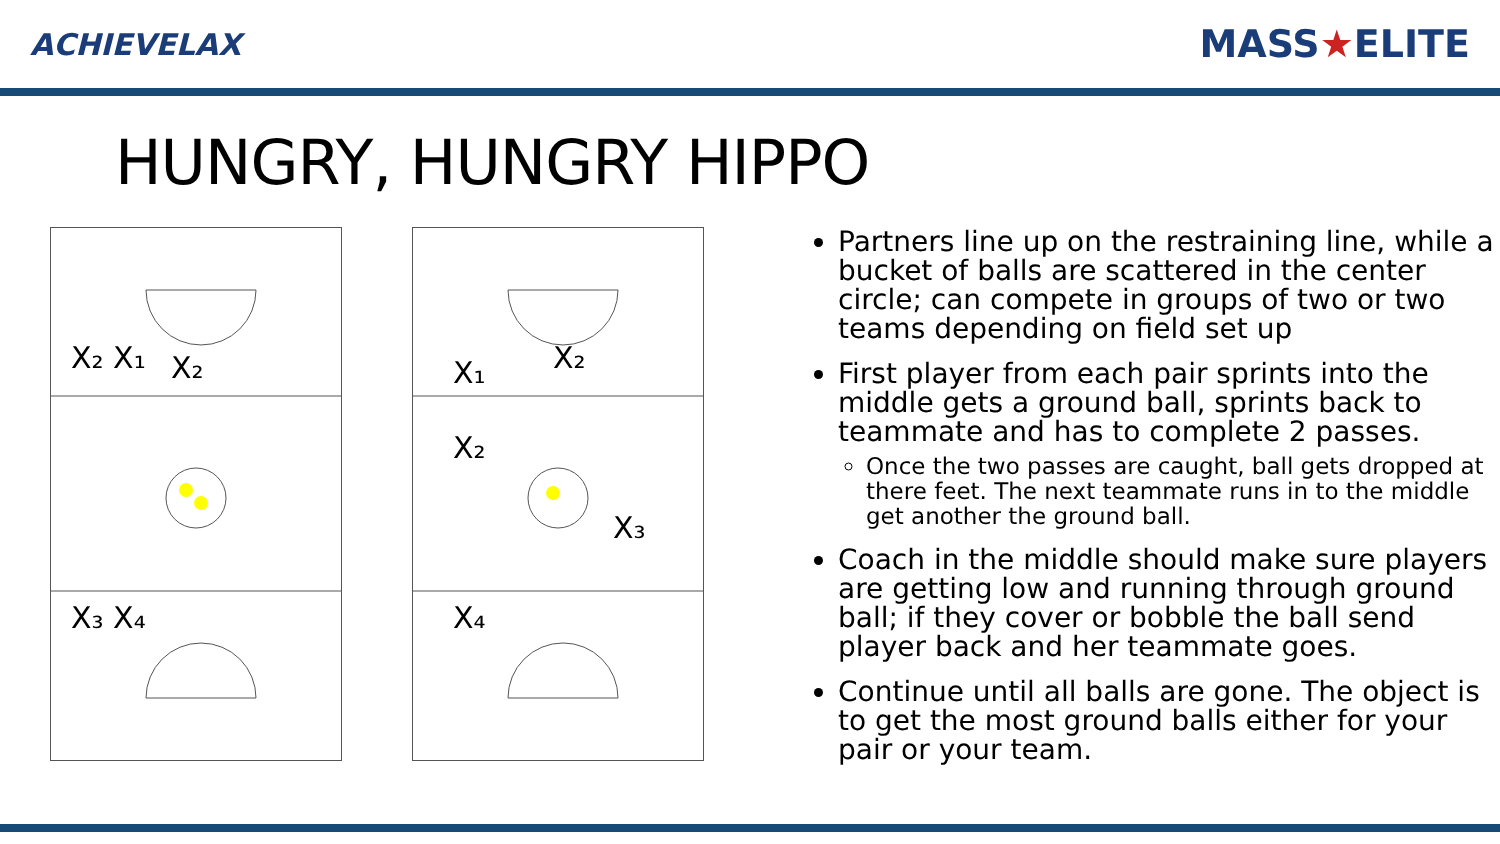ACHIEVELAX MASS★ELITE
HUNGRY, HUNGRY HIPPO
X₂ X₁
X₂
X₃ X₄
X₁
X₂
X₂
X₃
X₄
Partners line up on the restraining line, while a bucket of balls are scattered in the center circle; can compete in groups of two or two teams depending on field set up
First player from each pair sprints into the middle gets a ground ball, sprints back to teammate and has to complete 2 passes.
Once the two passes are caught, ball gets dropped at there feet. The next teammate runs in to the middle get another the ground ball.
Coach in the middle should make sure players are getting low and running through ground ball; if they cover or bobble the ball send player back and her teammate goes.
Continue until all balls are gone. The object is to get the most ground balls either for your pair or your team.